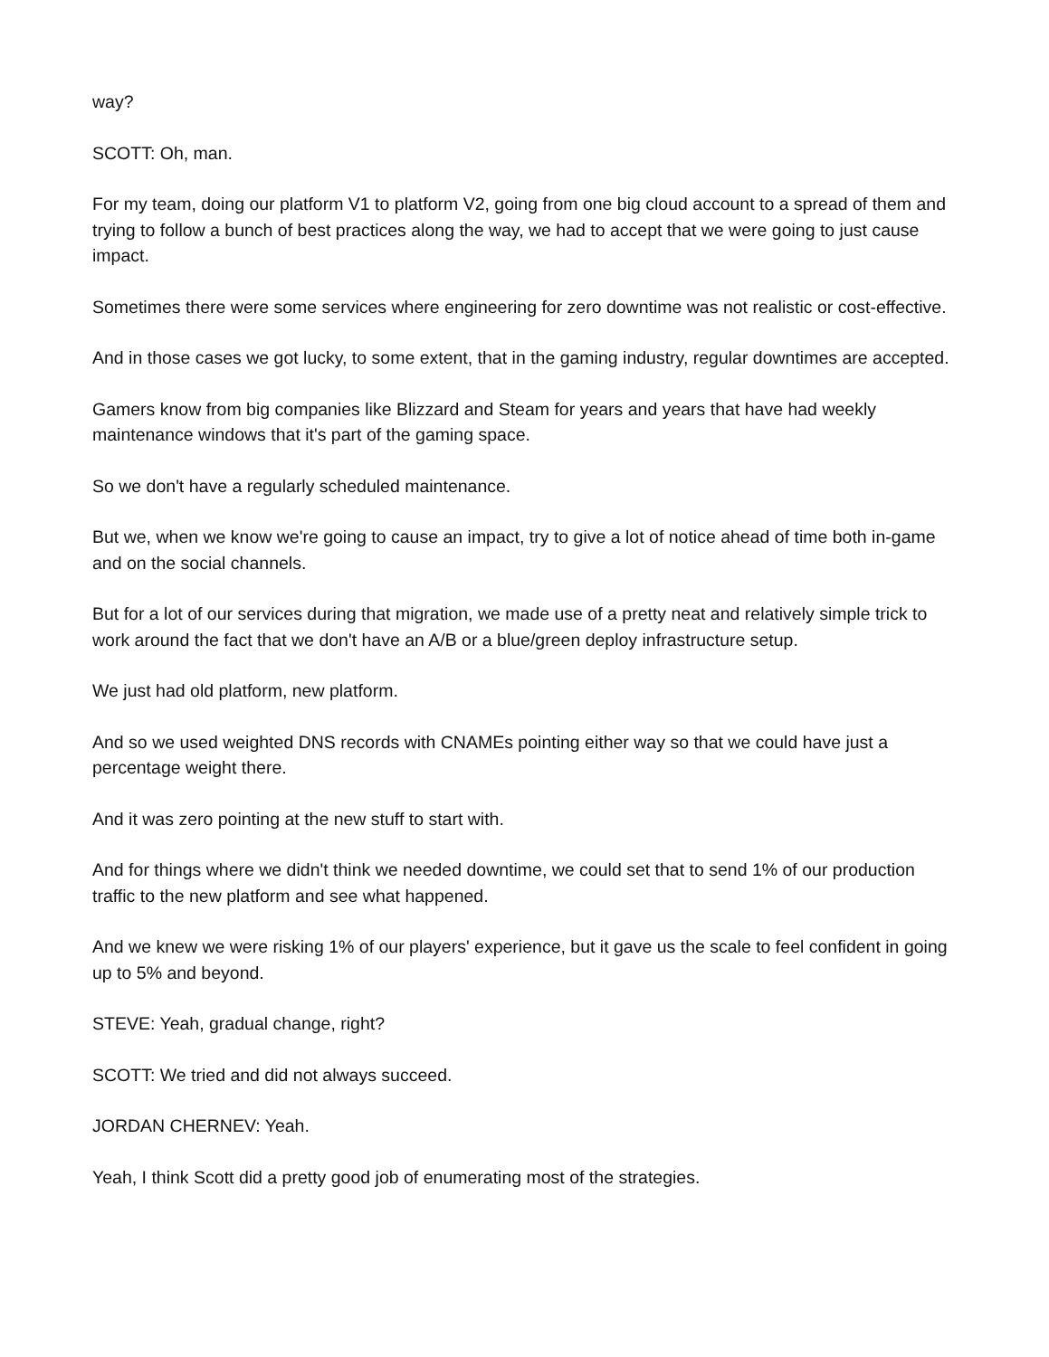way?
SCOTT: Oh, man.
For my team, doing our platform V1 to platform V2, going from one big cloud account to a spread of them and trying to follow a bunch of best practices along the way, we had to accept that we were going to just cause impact.
Sometimes there were some services where engineering for zero downtime was not realistic or cost-effective.
And in those cases we got lucky, to some extent, that in the gaming industry, regular downtimes are accepted.
Gamers know from big companies like Blizzard and Steam for years and years that have had weekly maintenance windows that it's part of the gaming space.
So we don't have a regularly scheduled maintenance.
But we, when we know we're going to cause an impact, try to give a lot of notice ahead of time both in-game and on the social channels.
But for a lot of our services during that migration, we made use of a pretty neat and relatively simple trick to work around the fact that we don't have an A/B or a blue/green deploy infrastructure setup.
We just had old platform, new platform.
And so we used weighted DNS records with CNAMEs pointing either way so that we could have just a percentage weight there.
And it was zero pointing at the new stuff to start with.
And for things where we didn't think we needed downtime, we could set that to send 1% of our production traffic to the new platform and see what happened.
And we knew we were risking 1% of our players' experience, but it gave us the scale to feel confident in going up to 5% and beyond.
STEVE: Yeah, gradual change, right?
SCOTT: We tried and did not always succeed.
JORDAN CHERNEV: Yeah.
Yeah, I think Scott did a pretty good job of enumerating most of the strategies.